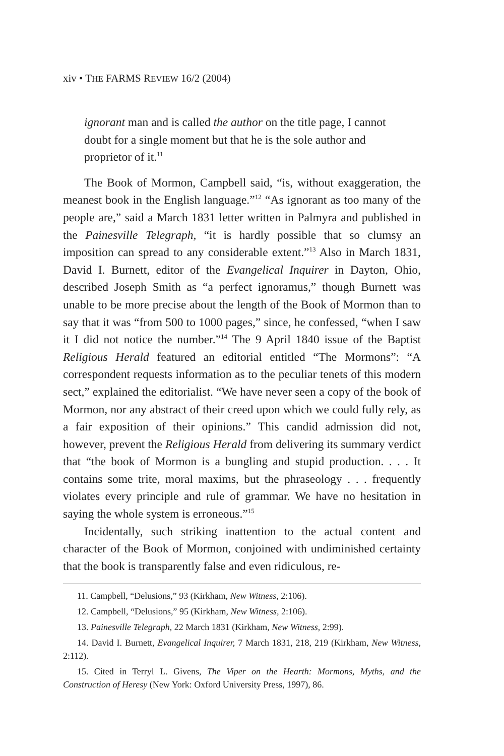xiv • THE FARMS REVIEW 16/2 (2004)
ignorant man and is called the author on the title page, I cannot doubt for a single moment but that he is the sole author and proprietor of it.<sup>11</sup>
The Book of Mormon, Campbell said, “is, without exaggeration, the meanest book in the English language.”<sup>12</sup> “As ignorant as too many of the people are,” said a March 1831 letter written in Palmyra and published in the Painesville Telegraph, “it is hardly possible that so clumsy an imposition can spread to any considerable extent.”<sup>13</sup> Also in March 1831, David I. Burnett, editor of the Evangelical Inquirer in Dayton, Ohio, described Joseph Smith as “a perfect ignoramus,” though Burnett was unable to be more precise about the length of the Book of Mormon than to say that it was “from 500 to 1000 pages,” since, he confessed, “when I saw it I did not notice the number.”<sup>14</sup> The 9 April 1840 issue of the Baptist Religious Herald featured an editorial entitled “The Mormons”: “A correspondent requests information as to the peculiar tenets of this modern sect,” explained the editorialist. “We have never seen a copy of the book of Mormon, nor any abstract of their creed upon which we could fully rely, as a fair exposition of their opinions.” This candid admission did not, however, prevent the Religious Herald from delivering its summary verdict that “the book of Mormon is a bungling and stupid production. . . . It contains some trite, moral maxims, but the phraseology . . . frequently violates every principle and rule of grammar. We have no hesitation in saying the whole system is erroneous.”<sup>15</sup>
Incidentally, such striking inattention to the actual content and character of the Book of Mormon, conjoined with undiminished certainty that the book is transparently false and even ridiculous, re-
11. Campbell, “Delusions,” 93 (Kirkham, New Witness, 2:106).
12. Campbell, “Delusions,” 95 (Kirkham, New Witness, 2:106).
13. Painesville Telegraph, 22 March 1831 (Kirkham, New Witness, 2:99).
14. David I. Burnett, Evangelical Inquirer, 7 March 1831, 218, 219 (Kirkham, New Witness, 2:112).
15. Cited in Terryl L. Givens, The Viper on the Hearth: Mormons, Myths, and the Construction of Heresy (New York: Oxford University Press, 1997), 86.